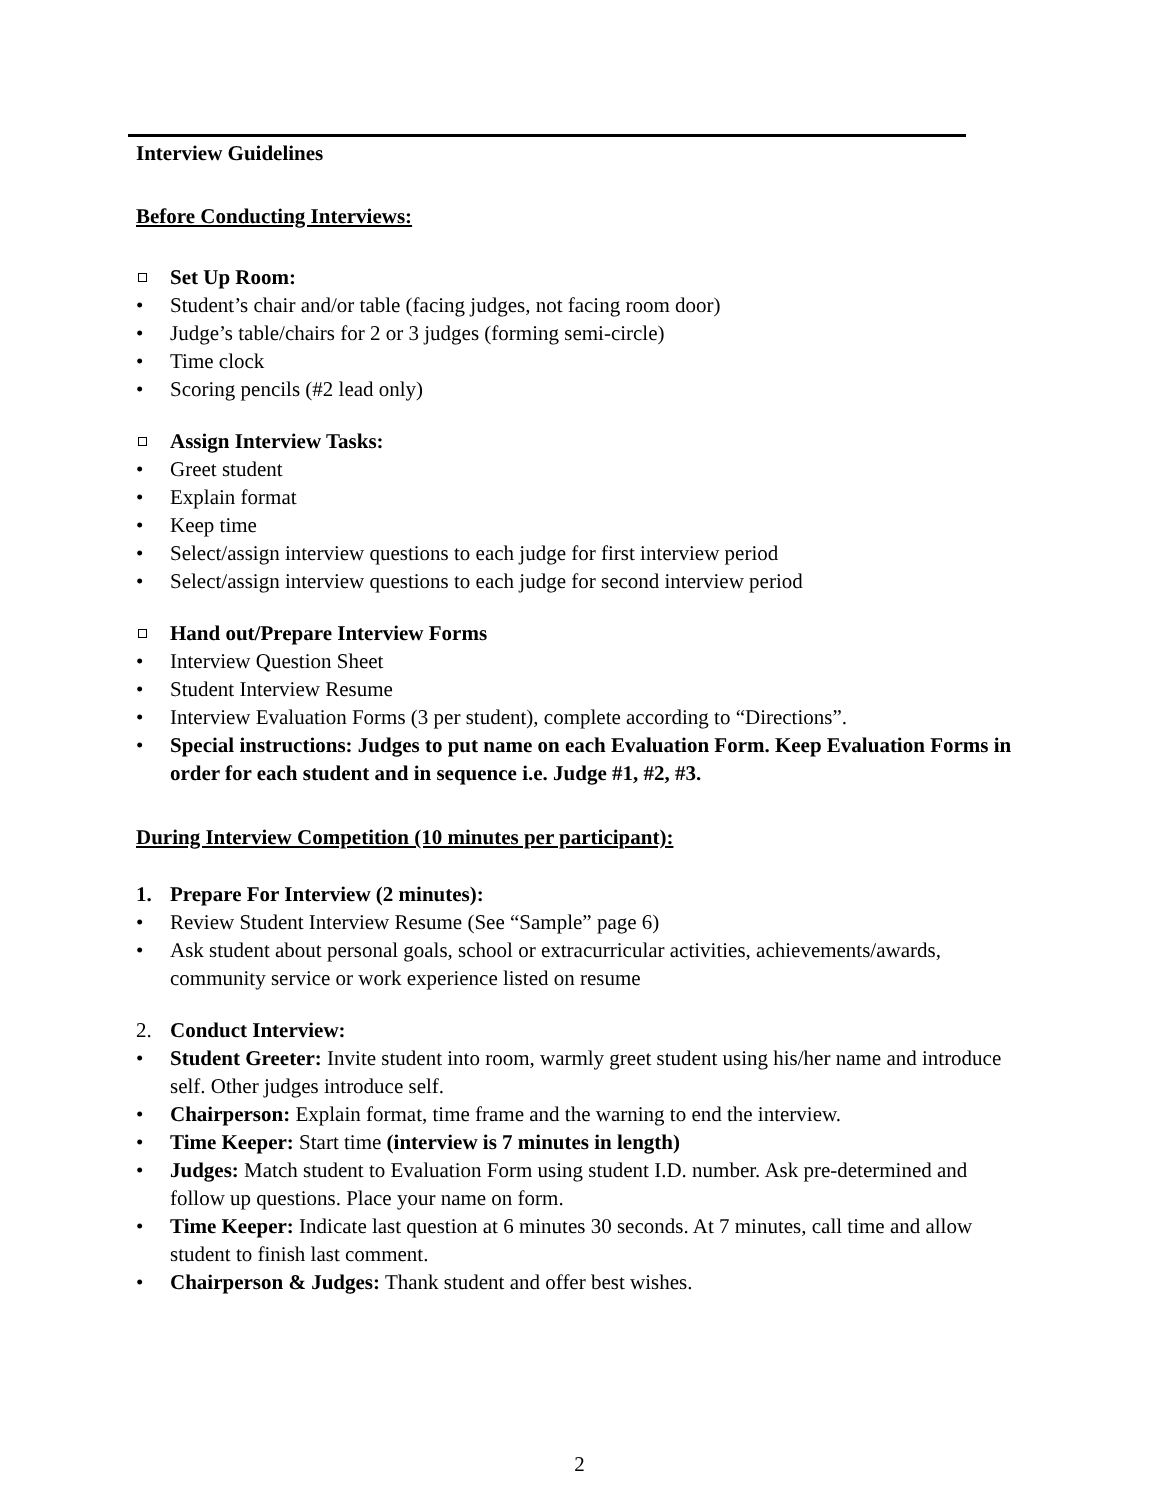Interview Guidelines
Before Conducting Interviews:
Set Up Room:
• Student’s chair and/or table (facing judges, not facing room door)
• Judge’s table/chairs for 2 or 3 judges (forming semi-circle)
• Time clock
• Scoring pencils (#2 lead only)
Assign Interview Tasks:
• Greet student
• Explain format
• Keep time
• Select/assign interview questions to each judge for first interview period
• Select/assign interview questions to each judge for second interview period
Hand out/Prepare Interview Forms
• Interview Question Sheet
• Student Interview Resume
• Interview Evaluation Forms (3 per student), complete according to “Directions”.
• Special instructions: Judges to put name on each Evaluation Form. Keep Evaluation Forms in order for each student and in sequence i.e. Judge #1, #2, #3.
During Interview Competition (10 minutes per participant):
1. Prepare For Interview (2 minutes):
• Review Student Interview Resume (See “Sample” page 6)
• Ask student about personal goals, school or extracurricular activities, achievements/awards, community service or work experience listed on resume
2. Conduct Interview:
• Student Greeter: Invite student into room, warmly greet student using his/her name and introduce self. Other judges introduce self.
• Chairperson: Explain format, time frame and the warning to end the interview.
• Time Keeper: Start time (interview is 7 minutes in length)
• Judges: Match student to Evaluation Form using student I.D. number. Ask pre-determined and follow up questions. Place your name on form.
• Time Keeper: Indicate last question at 6 minutes 30 seconds. At 7 minutes, call time and allow student to finish last comment.
• Chairperson & Judges: Thank student and offer best wishes.
2